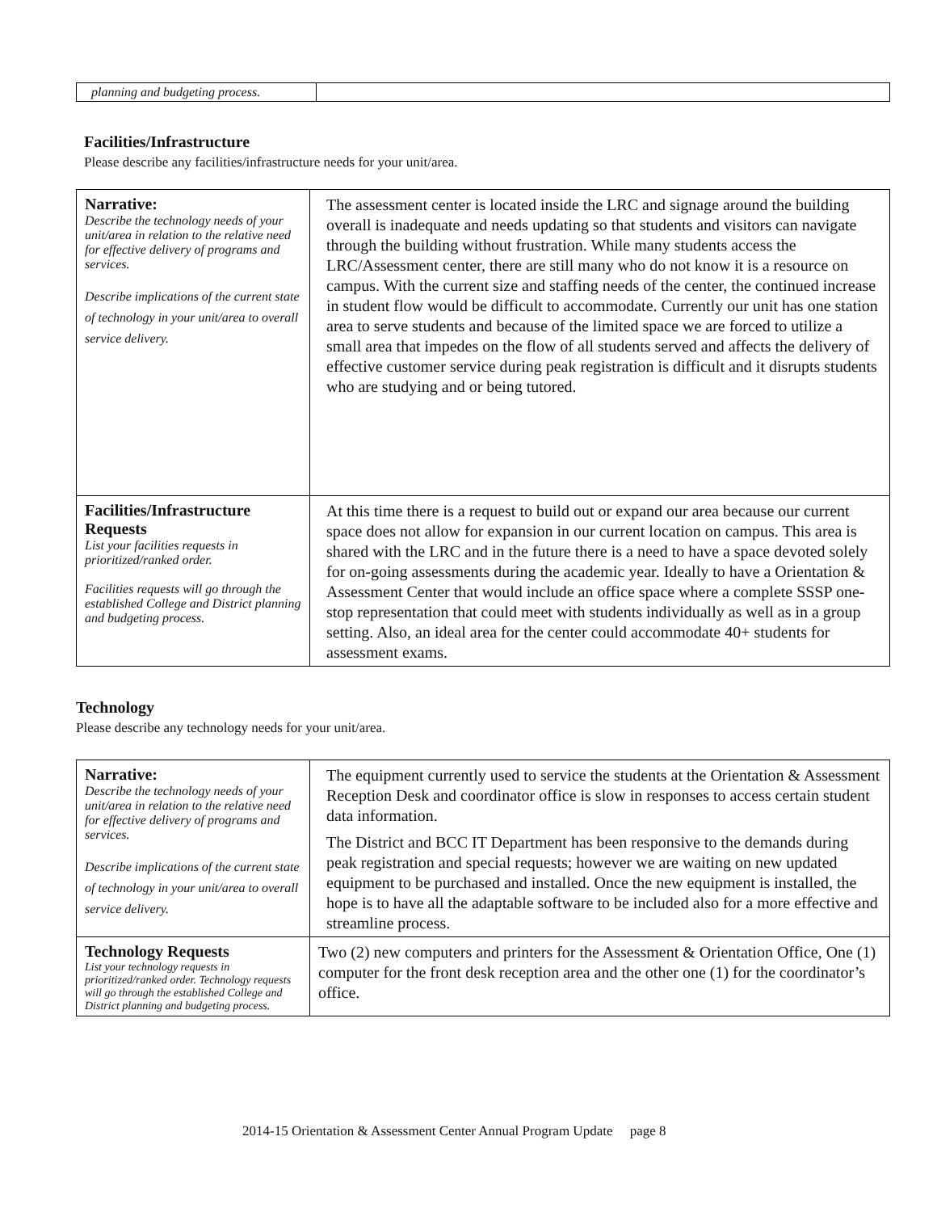| planning and budgeting process. | |
Facilities/Infrastructure
Please describe any facilities/infrastructure needs for your unit/area.
| Narrative: Describe the technology needs of your unit/area in relation to the relative need for effective delivery of programs and services. Describe implications of the current state of technology in your unit/area to overall service delivery. | The assessment center is located inside the LRC and signage around the building overall is inadequate and needs updating so that students and visitors can navigate through the building without frustration. While many students access the LRC/Assessment center, there are still many who do not know it is a resource on campus. With the current size and staffing needs of the center, the continued increase in student flow would be difficult to accommodate. Currently our unit has one station area to serve students and because of the limited space we are forced to utilize a small area that impedes on the flow of all students served and affects the delivery of effective customer service during peak registration is difficult and it disrupts students who are studying and or being tutored. |
| Facilities/Infrastructure Requests List your facilities requests in prioritized/ranked order. Facilities requests will go through the established College and District planning and budgeting process. | At this time there is a request to build out or expand our area because our current space does not allow for expansion in our current location on campus. This area is shared with the LRC and in the future there is a need to have a space devoted solely for on-going assessments during the academic year. Ideally to have a Orientation & Assessment Center that would include an office space where a complete SSSP one-stop representation that could meet with students individually as well as in a group setting. Also, an ideal area for the center could accommodate 40+ students for assessment exams. |
Technology
Please describe any technology needs for your unit/area.
| Narrative: Describe the technology needs of your unit/area in relation to the relative need for effective delivery of programs and services. Describe implications of the current state of technology in your unit/area to overall service delivery. | The equipment currently used to service the students at the Orientation & Assessment Reception Desk and coordinator office is slow in responses to access certain student data information. The District and BCC IT Department has been responsive to the demands during peak registration and special requests; however we are waiting on new updated equipment to be purchased and installed. Once the new equipment is installed, the hope is to have all the adaptable software to be included also for a more effective and streamline process. |
| Technology Requests List your technology requests in prioritized/ranked order. Technology requests will go through the established College and District planning and budgeting process. | Two (2) new computers and printers for the Assessment & Orientation Office, One (1) computer for the front desk reception area and the other one (1) for the coordinator’s office. |
2014-15 Orientation & Assessment Center Annual Program Update page 8